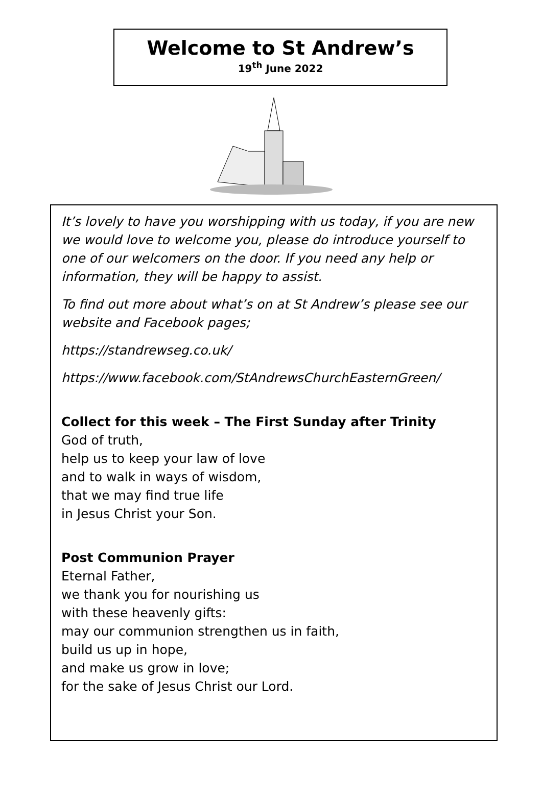Welcome to St Andrew’s
19<sup>th</sup> June 2022
It’s lovely to have you worshipping with us today, if you are new we would love to welcome you, please do introduce yourself to one of our welcomers on the door. If you need any help or information, they will be happy to assist.
To find out more about what’s on at St Andrew’s please see our website and Facebook pages;
https://standrewseg.co.uk/
https://www.facebook.com/StAndrewsChurchEasternGreen/
Collect for this week – The First Sunday after Trinity
God of truth,
help us to keep your law of love
and to walk in ways of wisdom,
that we may find true life
in Jesus Christ your Son.
Post Communion Prayer
Eternal Father,
we thank you for nourishing us
with these heavenly gifts:
may our communion strengthen us in faith,
build us up in hope,
and make us grow in love;
for the sake of Jesus Christ our Lord.